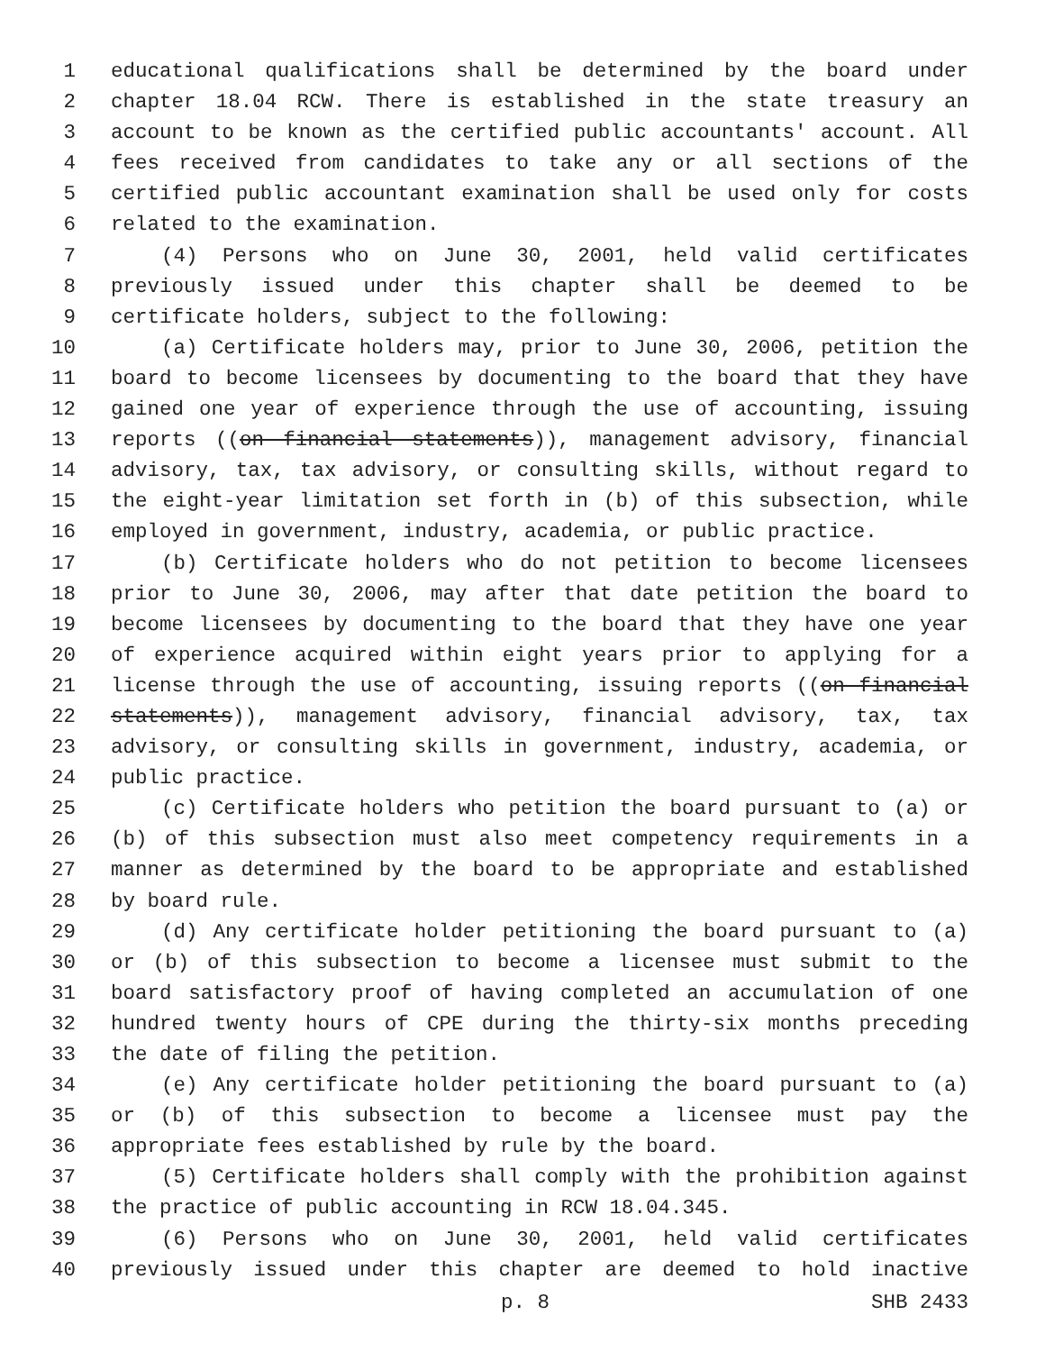1 educational qualifications shall be determined by the board under
2 chapter 18.04 RCW. There is established in the state treasury an
3 account to be known as the certified public accountants' account. All
4 fees received from candidates to take any or all sections of the
5 certified public accountant examination shall be used only for costs
6 related to the examination.
7 (4) Persons who on June 30, 2001, held valid certificates
8 previously issued under this chapter shall be deemed to be
9 certificate holders, subject to the following:
10 (a) Certificate holders may, prior to June 30, 2006, petition the
11 board to become licensees by documenting to the board that they have
12 gained one year of experience through the use of accounting, issuing
13 reports ((on financial statements)), management advisory, financial
14 advisory, tax, tax advisory, or consulting skills, without regard to
15 the eight-year limitation set forth in (b) of this subsection, while
16 employed in government, industry, academia, or public practice.
17 (b) Certificate holders who do not petition to become licensees
18 prior to June 30, 2006, may after that date petition the board to
19 become licensees by documenting to the board that they have one year
20 of experience acquired within eight years prior to applying for a
21 license through the use of accounting, issuing reports ((on financial
22 statements)), management advisory, financial advisory, tax, tax
23 advisory, or consulting skills in government, industry, academia, or
24 public practice.
25 (c) Certificate holders who petition the board pursuant to (a) or
26 (b) of this subsection must also meet competency requirements in a
27 manner as determined by the board to be appropriate and established
28 by board rule.
29 (d) Any certificate holder petitioning the board pursuant to (a)
30 or (b) of this subsection to become a licensee must submit to the
31 board satisfactory proof of having completed an accumulation of one
32 hundred twenty hours of CPE during the thirty-six months preceding
33 the date of filing the petition.
34 (e) Any certificate holder petitioning the board pursuant to (a)
35 or (b) of this subsection to become a licensee must pay the
36 appropriate fees established by rule by the board.
37 (5) Certificate holders shall comply with the prohibition against
38 the practice of public accounting in RCW 18.04.345.
39 (6) Persons who on June 30, 2001, held valid certificates
40 previously issued under this chapter are deemed to hold inactive
p. 8 SHB 2433